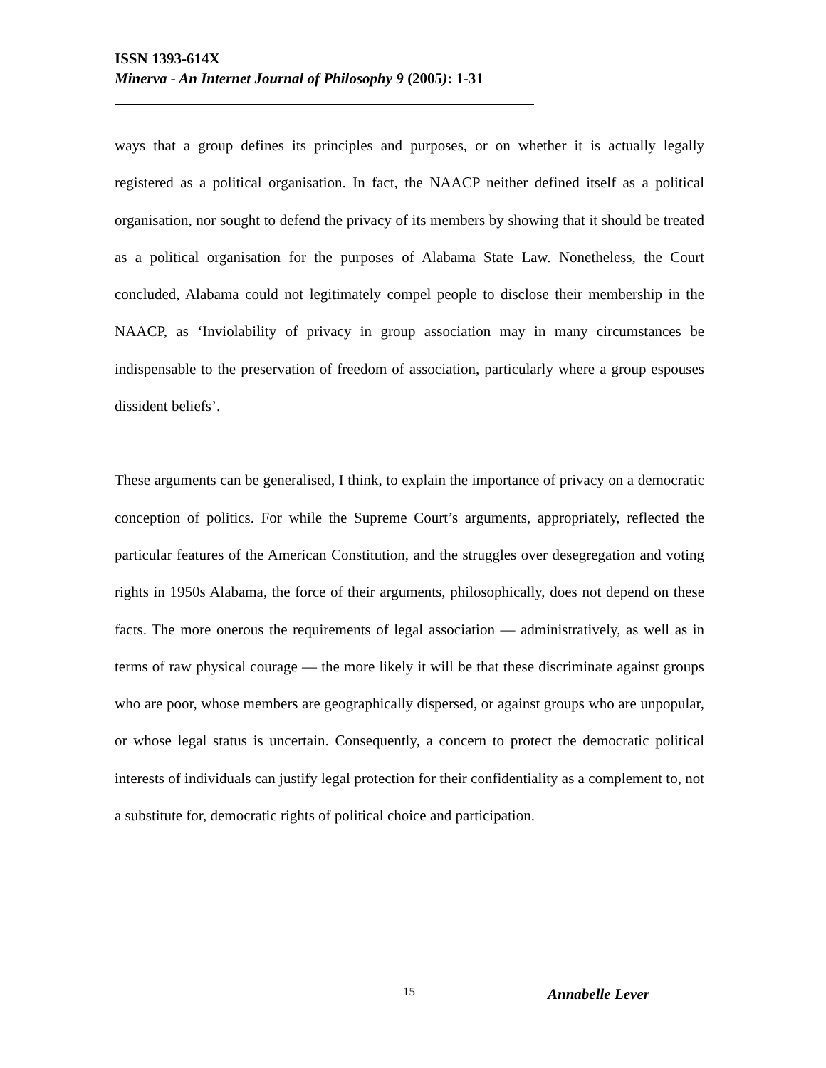ISSN 1393-614X
Minerva - An Internet Journal of Philosophy 9 (2005): 1-31
ways that a group defines its principles and purposes, or on whether it is actually legally registered as a political organisation. In fact, the NAACP neither defined itself as a political organisation, nor sought to defend the privacy of its members by showing that it should be treated as a political organisation for the purposes of Alabama State Law. Nonetheless, the Court concluded, Alabama could not legitimately compel people to disclose their membership in the NAACP, as ‘Inviolability of privacy in group association may in many circumstances be indispensable to the preservation of freedom of association, particularly where a group espouses dissident beliefs’.
These arguments can be generalised, I think, to explain the importance of privacy on a democratic conception of politics. For while the Supreme Court’s arguments, appropriately, reflected the particular features of the American Constitution, and the struggles over desegregation and voting rights in 1950s Alabama, the force of their arguments, philosophically, does not depend on these facts. The more onerous the requirements of legal association — administratively, as well as in terms of raw physical courage — the more likely it will be that these discriminate against groups who are poor, whose members are geographically dispersed, or against groups who are unpopular, or whose legal status is uncertain. Consequently, a concern to protect the democratic political interests of individuals can justify legal protection for their confidentiality as a complement to, not a substitute for, democratic rights of political choice and participation.
15 Annabelle Lever